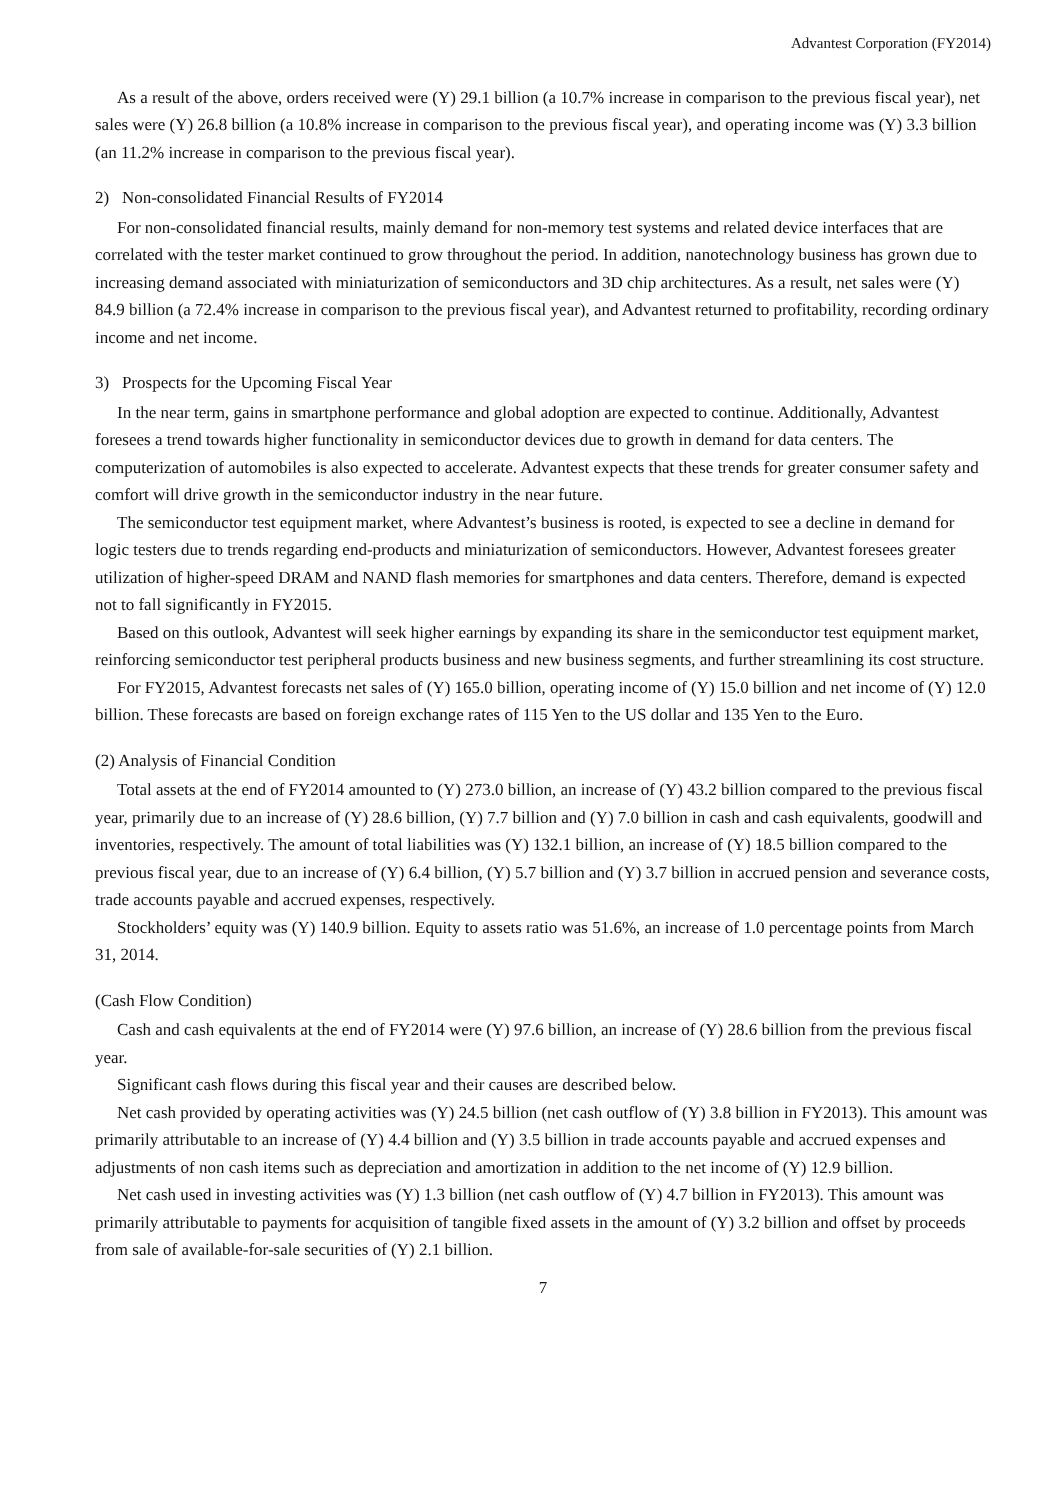Advantest Corporation (FY2014)
As a result of the above, orders received were (Y) 29.1 billion (a 10.7% increase in comparison to the previous fiscal year), net sales were (Y) 26.8 billion (a 10.8% increase in comparison to the previous fiscal year), and operating income was (Y) 3.3 billion (an 11.2% increase in comparison to the previous fiscal year).
2) Non-consolidated Financial Results of FY2014
For non-consolidated financial results, mainly demand for non-memory test systems and related device interfaces that are correlated with the tester market continued to grow throughout the period. In addition, nanotechnology business has grown due to increasing demand associated with miniaturization of semiconductors and 3D chip architectures. As a result, net sales were (Y) 84.9 billion (a 72.4% increase in comparison to the previous fiscal year), and Advantest returned to profitability, recording ordinary income and net income.
3) Prospects for the Upcoming Fiscal Year
In the near term, gains in smartphone performance and global adoption are expected to continue. Additionally, Advantest foresees a trend towards higher functionality in semiconductor devices due to growth in demand for data centers. The computerization of automobiles is also expected to accelerate. Advantest expects that these trends for greater consumer safety and comfort will drive growth in the semiconductor industry in the near future.
The semiconductor test equipment market, where Advantest’s business is rooted, is expected to see a decline in demand for logic testers due to trends regarding end-products and miniaturization of semiconductors. However, Advantest foresees greater utilization of higher-speed DRAM and NAND flash memories for smartphones and data centers. Therefore, demand is expected not to fall significantly in FY2015.
Based on this outlook, Advantest will seek higher earnings by expanding its share in the semiconductor test equipment market, reinforcing semiconductor test peripheral products business and new business segments, and further streamlining its cost structure.
For FY2015, Advantest forecasts net sales of (Y) 165.0 billion, operating income of (Y) 15.0 billion and net income of (Y) 12.0 billion. These forecasts are based on foreign exchange rates of 115 Yen to the US dollar and 135 Yen to the Euro.
(2) Analysis of Financial Condition
Total assets at the end of FY2014 amounted to (Y) 273.0 billion, an increase of (Y) 43.2 billion compared to the previous fiscal year, primarily due to an increase of (Y) 28.6 billion, (Y) 7.7 billion and (Y) 7.0 billion in cash and cash equivalents, goodwill and inventories, respectively. The amount of total liabilities was (Y) 132.1 billion, an increase of (Y) 18.5 billion compared to the previous fiscal year, due to an increase of (Y) 6.4 billion, (Y) 5.7 billion and (Y) 3.7 billion in accrued pension and severance costs, trade accounts payable and accrued expenses, respectively.
Stockholders’ equity was (Y) 140.9 billion. Equity to assets ratio was 51.6%, an increase of 1.0 percentage points from March 31, 2014.
(Cash Flow Condition)
Cash and cash equivalents at the end of FY2014 were (Y) 97.6 billion, an increase of (Y) 28.6 billion from the previous fiscal year.
Significant cash flows during this fiscal year and their causes are described below.
Net cash provided by operating activities was (Y) 24.5 billion (net cash outflow of (Y) 3.8 billion in FY2013). This amount was primarily attributable to an increase of (Y) 4.4 billion and (Y) 3.5 billion in trade accounts payable and accrued expenses and adjustments of non cash items such as depreciation and amortization in addition to the net income of (Y) 12.9 billion.
Net cash used in investing activities was (Y) 1.3 billion (net cash outflow of (Y) 4.7 billion in FY2013). This amount was primarily attributable to payments for acquisition of tangible fixed assets in the amount of (Y) 3.2 billion and offset by proceeds from sale of available-for-sale securities of (Y) 2.1 billion.
7